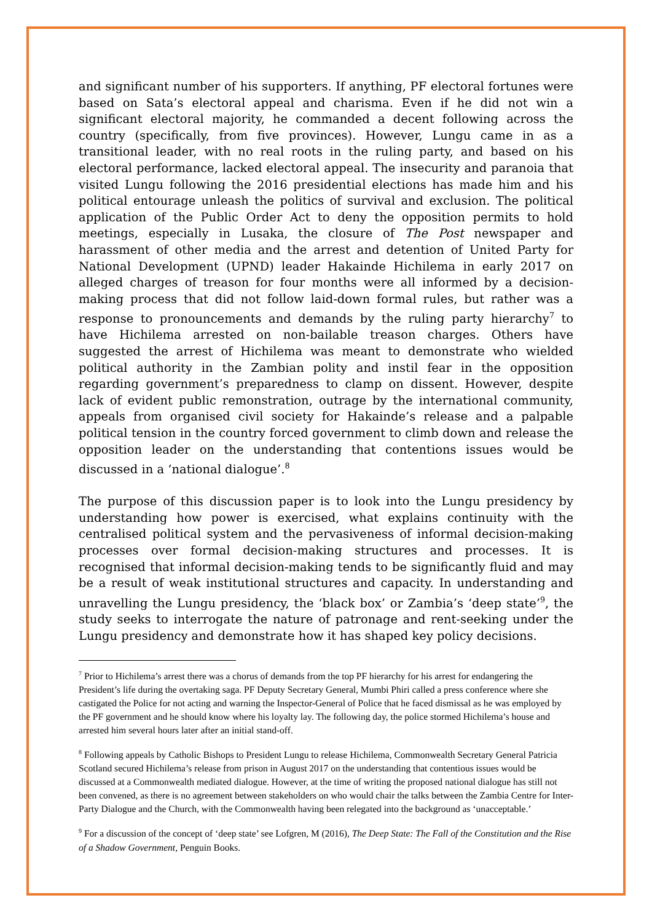and significant number of his supporters. If anything, PF electoral fortunes were based on Sata’s electoral appeal and charisma. Even if he did not win a significant electoral majority, he commanded a decent following across the country (specifically, from five provinces). However, Lungu came in as a transitional leader, with no real roots in the ruling party, and based on his electoral performance, lacked electoral appeal. The insecurity and paranoia that visited Lungu following the 2016 presidential elections has made him and his political entourage unleash the politics of survival and exclusion. The political application of the Public Order Act to deny the opposition permits to hold meetings, especially in Lusaka, the closure of The Post newspaper and harassment of other media and the arrest and detention of United Party for National Development (UPND) leader Hakainde Hichilema in early 2017 on alleged charges of treason for four months were all informed by a decision-making process that did not follow laid-down formal rules, but rather was a response to pronouncements and demands by the ruling party hierarchy<sup>7</sup> to have Hichilema arrested on non-bailable treason charges. Others have suggested the arrest of Hichilema was meant to demonstrate who wielded political authority in the Zambian polity and instil fear in the opposition regarding government’s preparedness to clamp on dissent. However, despite lack of evident public remonstration, outrage by the international community, appeals from organised civil society for Hakainde’s release and a palpable political tension in the country forced government to climb down and release the opposition leader on the understanding that contentions issues would be discussed in a ‘national dialogue’.<sup>8</sup>
The purpose of this discussion paper is to look into the Lungu presidency by understanding how power is exercised, what explains continuity with the centralised political system and the pervasiveness of informal decision-making processes over formal decision-making structures and processes. It is recognised that informal decision-making tends to be significantly fluid and may be a result of weak institutional structures and capacity. In understanding and unravelling the Lungu presidency, the ‘black box’ or Zambia’s ‘deep state’<sup>9</sup>, the study seeks to interrogate the nature of patronage and rent-seeking under the Lungu presidency and demonstrate how it has shaped key policy decisions.
<sup>7</sup> Prior to Hichilema’s arrest there was a chorus of demands from the top PF hierarchy for his arrest for endangering the President’s life during the overtaking saga. PF Deputy Secretary General, Mumbi Phiri called a press conference where she castigated the Police for not acting and warning the Inspector-General of Police that he faced dismissal as he was employed by the PF government and he should know where his loyalty lay. The following day, the police stormed Hichilema’s house and arrested him several hours later after an initial stand-off.
<sup>8</sup> Following appeals by Catholic Bishops to President Lungu to release Hichilema, Commonwealth Secretary General Patricia Scotland secured Hichilema’s release from prison in August 2017 on the understanding that contentious issues would be discussed at a Commonwealth mediated dialogue. However, at the time of writing the proposed national dialogue has still not been convened, as there is no agreement between stakeholders on who would chair the talks between the Zambia Centre for Inter-Party Dialogue and the Church, with the Commonwealth having been relegated into the background as ‘unacceptable.’
<sup>9</sup> For a discussion of the concept of ‘deep state’ see Lofgren, M (2016), The Deep State: The Fall of the Constitution and the Rise of a Shadow Government, Penguin Books.